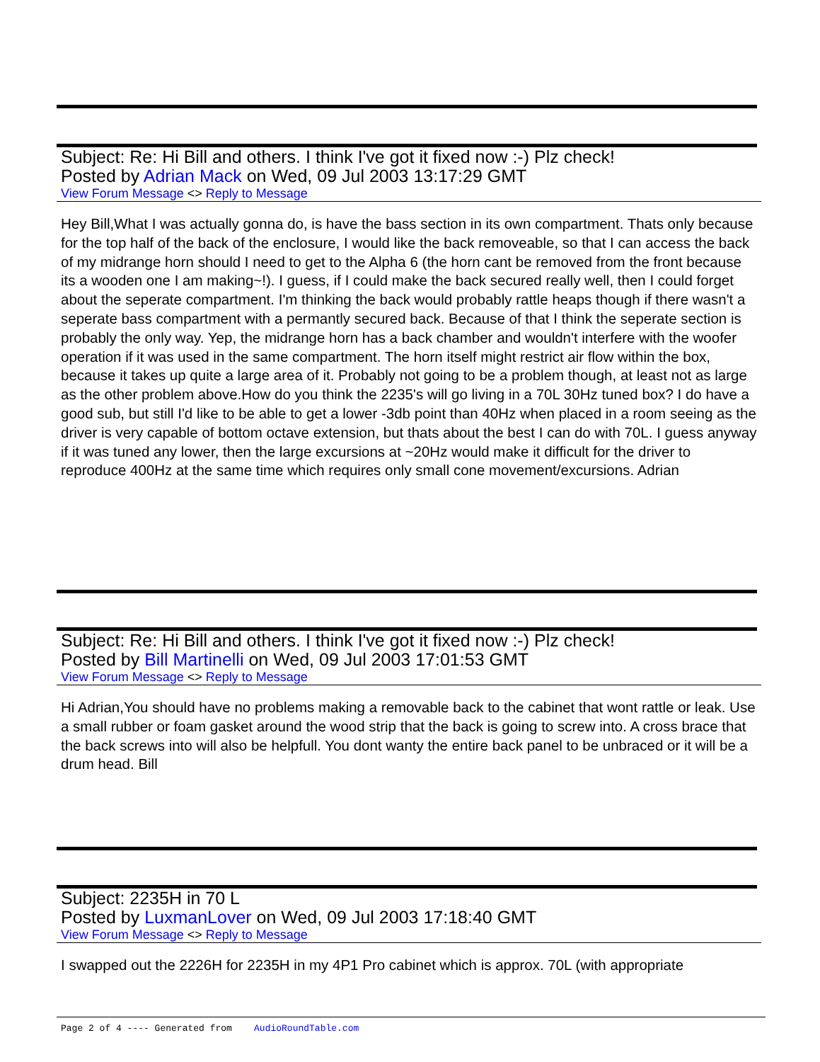Subject: Re: Hi Bill and others. I think I've got it fixed now :-) Plz check!
Posted by Adrian Mack on Wed, 09 Jul 2003 13:17:29 GMT
View Forum Message <> Reply to Message
Hey Bill,What I was actually gonna do, is have the bass section in its own compartment. Thats only because for the top half of the back of the enclosure, I would like the back removeable, so that I can access the back of my midrange horn should I need to get to the Alpha 6 (the horn cant be removed from the front because its a wooden one I am making~!). I guess, if I could make the back secured really well, then I could forget about the seperate compartment. I'm thinking the back would probably rattle heaps though if there wasn't a seperate bass compartment with a permantly secured back. Because of that I think the seperate section is probably the only way. Yep, the midrange horn has a back chamber and wouldn't interfere with the woofer operation if it was used in the same compartment. The horn itself might restrict air flow within the box, because it takes up quite a large area of it. Probably not going to be a problem though, at least not as large as the other problem above.How do you think the 2235's will go living in a 70L 30Hz tuned box? I do have a good sub, but still I'd like to be able to get a lower -3db point than 40Hz when placed in a room seeing as the driver is very capable of bottom octave extension, but thats about the best I can do with 70L. I guess anyway if it was tuned any lower, then the large excursions at ~20Hz would make it difficult for the driver to reproduce 400Hz at the same time which requires only small cone movement/excursions. Adrian
Subject: Re: Hi Bill and others. I think I've got it fixed now :-) Plz check!
Posted by Bill Martinelli on Wed, 09 Jul 2003 17:01:53 GMT
View Forum Message <> Reply to Message
Hi Adrian,You should have no problems making a removable back to the cabinet that wont rattle or leak. Use a small rubber or foam gasket around the wood strip that the back is going to screw into. A cross brace that the back screws into will also be helpfull. You dont wanty the entire back panel to be unbraced or it will be a drum head. Bill
Subject: 2235H in 70 L
Posted by LuxmanLover on Wed, 09 Jul 2003 17:18:40 GMT
View Forum Message <> Reply to Message
I swapped out the 2226H for 2235H in my 4P1 Pro cabinet which is approx. 70L (with appropriate
Page 2 of 4 ---- Generated from AudioRoundTable.com